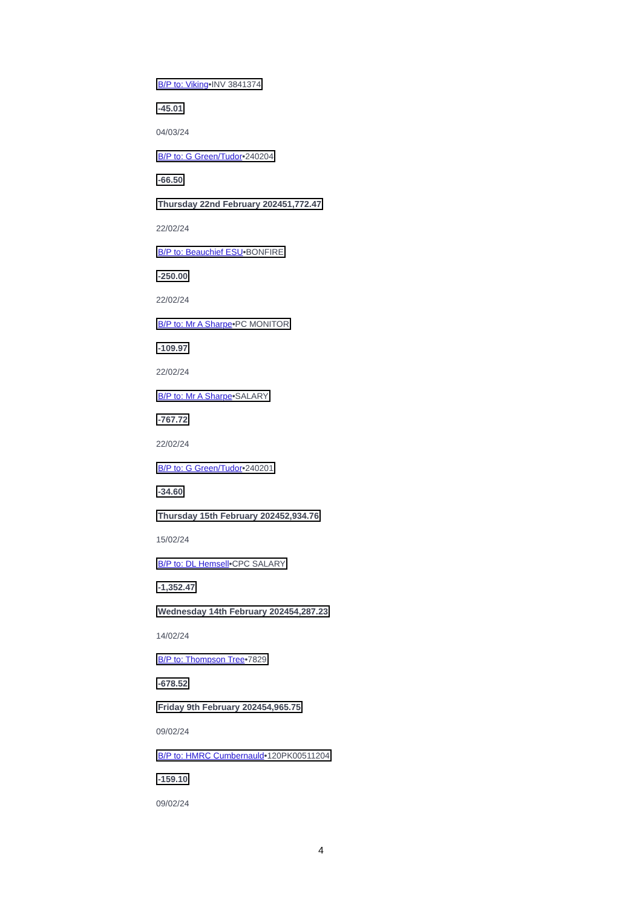B/P to: Viking•INV 3841374
-45.01
04/03/24
B/P to: G Green/Tudor•240204
-66.50
Thursday 22nd February 202451,772.47
22/02/24
B/P to: Beauchief ESU•BONFIRE
-250.00
22/02/24
B/P to: Mr A Sharpe•PC MONITOR
-109.97
22/02/24
B/P to: Mr A Sharpe•SALARY
-767.72
22/02/24
B/P to: G Green/Tudor•240201
-34.60
Thursday 15th February 202452,934.76
15/02/24
B/P to: DL Hemsell•CPC SALARY
-1,352.47
Wednesday 14th February 202454,287.23
14/02/24
B/P to: Thompson Tree•7829
-678.52
Friday 9th February 202454,965.75
09/02/24
B/P to: HMRC Cumbernauld•120PK00511204
-159.10
09/02/24
4